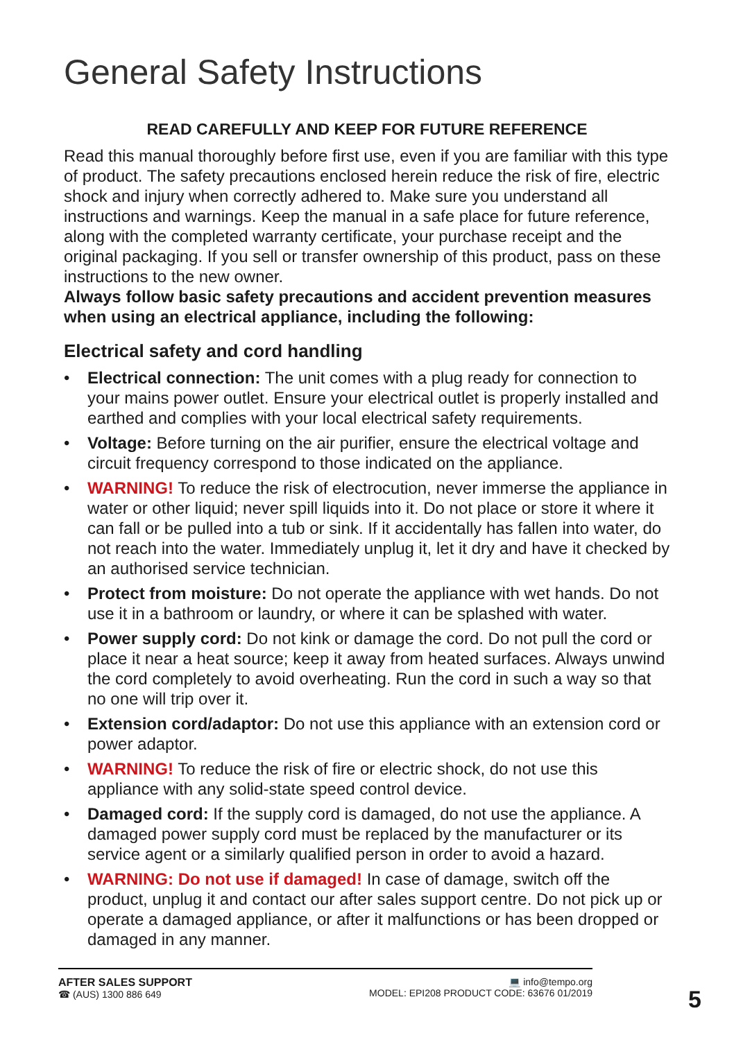General Safety Instructions
READ CAREFULLY AND KEEP FOR FUTURE REFERENCE
Read this manual thoroughly before first use, even if you are familiar with this type of product. The safety precautions enclosed herein reduce the risk of fire, electric shock and injury when correctly adhered to. Make sure you understand all instructions and warnings. Keep the manual in a safe place for future reference, along with the completed warranty certificate, your purchase receipt and the original packaging. If you sell or transfer ownership of this product, pass on these instructions to the new owner.
Always follow basic safety precautions and accident prevention measures when using an electrical appliance, including the following:
Electrical safety and cord handling
• Electrical connection: The unit comes with a plug ready for connection to your mains power outlet. Ensure your electrical outlet is properly installed and earthed and complies with your local electrical safety requirements.
• Voltage: Before turning on the air purifier, ensure the electrical voltage and circuit frequency correspond to those indicated on the appliance.
• WARNING! To reduce the risk of electrocution, never immerse the appliance in water or other liquid; never spill liquids into it. Do not place or store it where it can fall or be pulled into a tub or sink. If it accidentally has fallen into water, do not reach into the water. Immediately unplug it, let it dry and have it checked by an authorised service technician.
• Protect from moisture: Do not operate the appliance with wet hands. Do not use it in a bathroom or laundry, or where it can be splashed with water.
• Power supply cord: Do not kink or damage the cord. Do not pull the cord or place it near a heat source; keep it away from heated surfaces. Always unwind the cord completely to avoid overheating. Run the cord in such a way so that no one will trip over it.
• Extension cord/adaptor: Do not use this appliance with an extension cord or power adaptor.
• WARNING! To reduce the risk of fire or electric shock, do not use this appliance with any solid-state speed control device.
• Damaged cord: If the supply cord is damaged, do not use the appliance. A damaged power supply cord must be replaced by the manufacturer or its service agent or a similarly qualified person in order to avoid a hazard.
• WARNING: Do not use if damaged! In case of damage, switch off the product, unplug it and contact our after sales support centre. Do not pick up or operate a damaged appliance, or after it malfunctions or has been dropped or damaged in any manner.
AFTER SALES SUPPORT
☎ (AUS) 1300 886 649
💻 info@tempo.org
MODEL: EPI208 PRODUCT CODE: 63676 01/2019
5